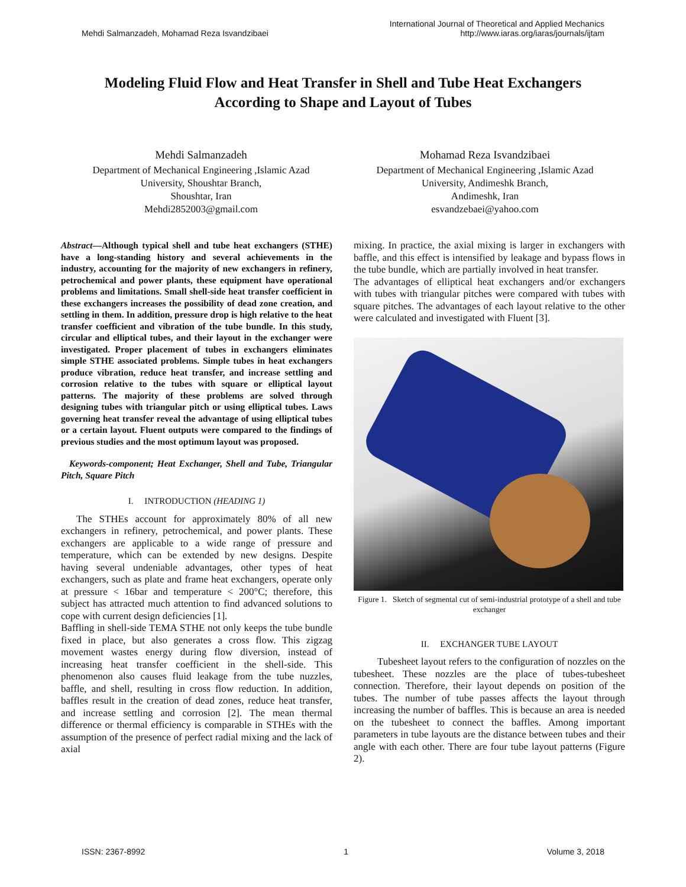Mehdi Salmanzadeh, Mohamad Reza Isvandzibaei
International Journal of Theoretical and Applied Mechanics
http://www.iaras.org/iaras/journals/ijtam
Modeling Fluid Flow and Heat Transfer in Shell and Tube Heat Exchangers According to Shape and Layout of Tubes
Mehdi Salmanzadeh
Department of Mechanical Engineering ,Islamic Azad
University, Shoushtar Branch,
Shoushtar, Iran
Mehdi2852003@gmail.com
Mohamad Reza Isvandzibaei
Department of Mechanical Engineering ,Islamic Azad
University, Andimeshk Branch,
Andimeshk, Iran
esvandzebaei@yahoo.com
Abstract—Although typical shell and tube heat exchangers (STHE) have a long-standing history and several achievements in the industry, accounting for the majority of new exchangers in refinery, petrochemical and power plants, these equipment have operational problems and limitations. Small shell-side heat transfer coefficient in these exchangers increases the possibility of dead zone creation, and settling in them. In addition, pressure drop is high relative to the heat transfer coefficient and vibration of the tube bundle. In this study, circular and elliptical tubes, and their layout in the exchanger were investigated. Proper placement of tubes in exchangers eliminates simple STHE associated problems. Simple tubes in heat exchangers produce vibration, reduce heat transfer, and increase settling and corrosion relative to the tubes with square or elliptical layout patterns. The majority of these problems are solved through designing tubes with triangular pitch or using elliptical tubes. Laws governing heat transfer reveal the advantage of using elliptical tubes or a certain layout. Fluent outputs were compared to the findings of previous studies and the most optimum layout was proposed.
Keywords-component; Heat Exchanger, Shell and Tube, Triangular Pitch, Square Pitch
I. INTRODUCTION (HEADING 1)
The STHEs account for approximately 80% of all new exchangers in refinery, petrochemical, and power plants. These exchangers are applicable to a wide range of pressure and temperature, which can be extended by new designs. Despite having several undeniable advantages, other types of heat exchangers, such as plate and frame heat exchangers, operate only at pressure < 16bar and temperature < 200°C; therefore, this subject has attracted much attention to find advanced solutions to cope with current design deficiencies [1].
Baffling in shell-side TEMA STHE not only keeps the tube bundle fixed in place, but also generates a cross flow. This zigzag movement wastes energy during flow diversion, instead of increasing heat transfer coefficient in the shell-side. This phenomenon also causes fluid leakage from the tube nuzzles, baffle, and shell, resulting in cross flow reduction. In addition, baffles result in the creation of dead zones, reduce heat transfer, and increase settling and corrosion [2]. The mean thermal difference or thermal efficiency is comparable in STHEs with the assumption of the presence of perfect radial mixing and the lack of axial
mixing. In practice, the axial mixing is larger in exchangers with baffle, and this effect is intensified by leakage and bypass flows in the tube bundle, which are partially involved in heat transfer.
The advantages of elliptical heat exchangers and/or exchangers with tubes with triangular pitches were compared with tubes with square pitches. The advantages of each layout relative to the other were calculated and investigated with Fluent [3].
Figure 1. Sketch of segmental cut of semi-industrial prototype of a shell and tube exchanger
II. EXCHANGER TUBE LAYOUT
Tubesheet layout refers to the configuration of nozzles on the tubesheet. These nozzles are the place of tubes-tubesheet connection. Therefore, their layout depends on position of the tubes. The number of tube passes affects the layout through increasing the number of baffles. This is because an area is needed on the tubesheet to connect the baffles. Among important parameters in tube layouts are the distance between tubes and their angle with each other. There are four tube layout patterns (Figure 2).
ISSN: 2367-8992 1 Volume 3, 2018